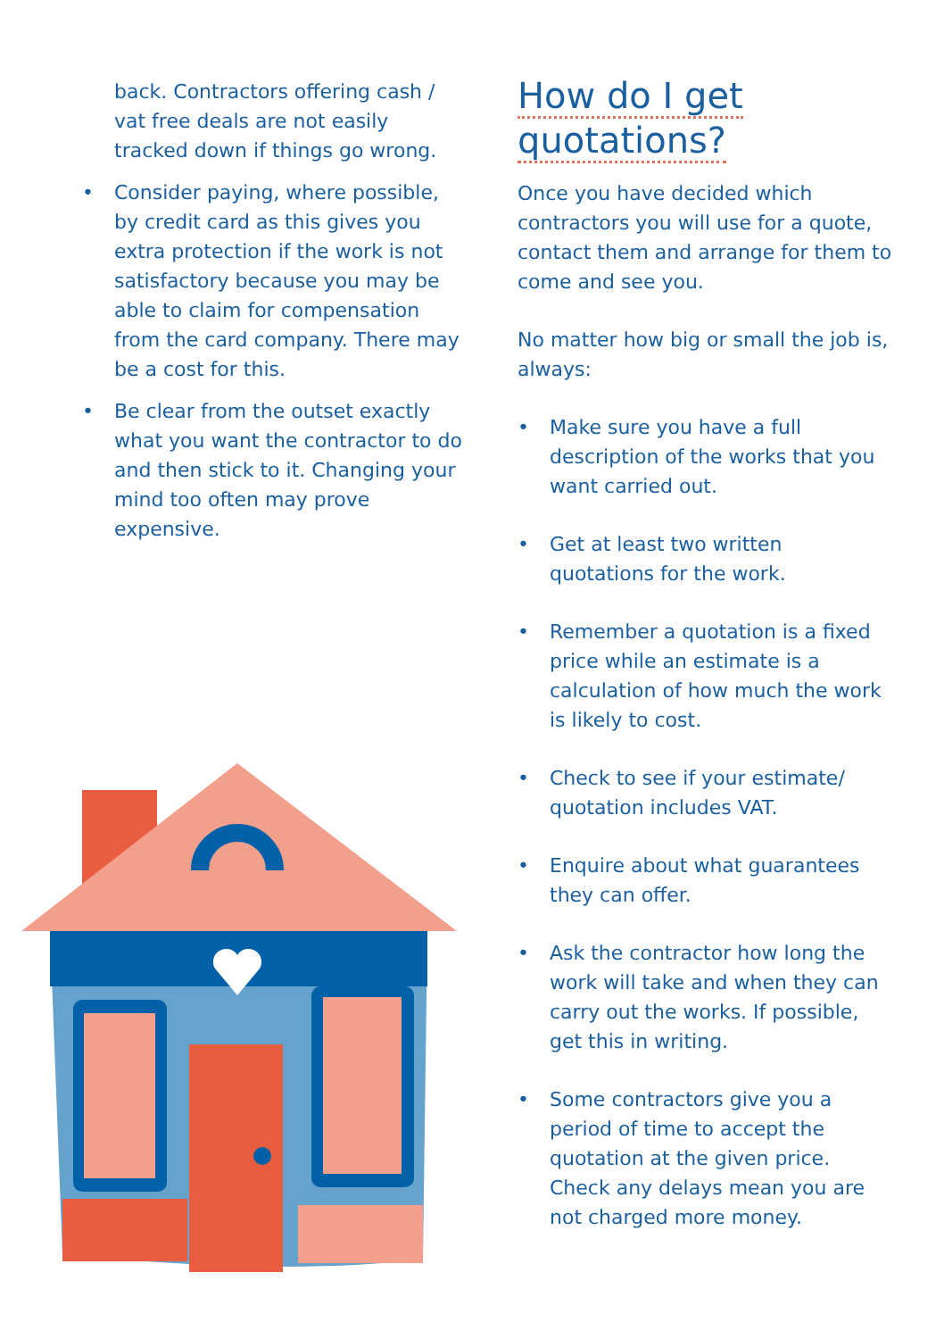back. Contractors offering cash / vat free deals are not easily tracked down if things go wrong.
• Consider paying, where possible, by credit card as this gives you extra protection if the work is not satisfactory because you may be able to claim for compensation from the card company. There may be a cost for this.
• Be clear from the outset exactly what you want the contractor to do and then stick to it. Changing your mind too often may prove expensive.
How do I get
quotations?
Once you have decided which contractors you will use for a quote, contact them and arrange for them to come and see you.
No matter how big or small the job is, always:
• Make sure you have a full description of the works that you want carried out.
• Get at least two written quotations for the work.
• Remember a quotation is a fixed price while an estimate is a calculation of how much the work is likely to cost.
• Check to see if your estimate/ quotation includes VAT.
• Enquire about what guarantees they can offer.
• Ask the contractor how long the work will take and when they can carry out the works. If possible, get this in writing.
• Some contractors give you a period of time to accept the quotation at the given price. Check any delays mean you are not charged more money.